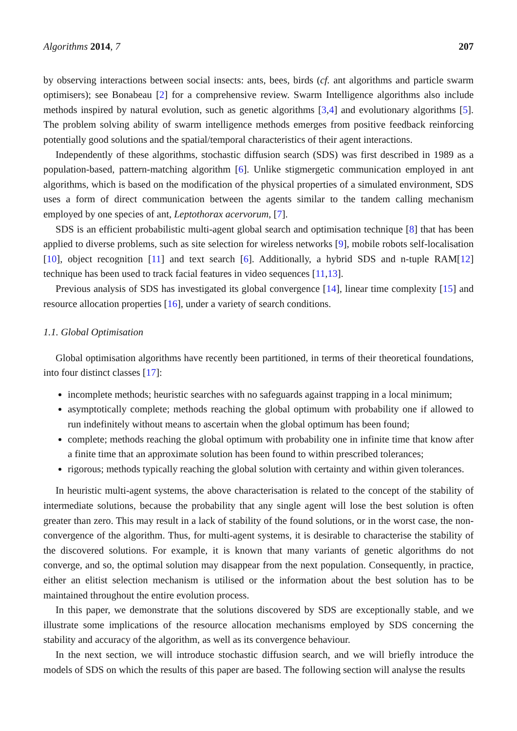Algorithms 2014, 7 207
by observing interactions between social insects: ants, bees, birds (cf. ant algorithms and particle swarm optimisers); see Bonabeau [2] for a comprehensive review. Swarm Intelligence algorithms also include methods inspired by natural evolution, such as genetic algorithms [3,4] and evolutionary algorithms [5]. The problem solving ability of swarm intelligence methods emerges from positive feedback reinforcing potentially good solutions and the spatial/temporal characteristics of their agent interactions.
Independently of these algorithms, stochastic diffusion search (SDS) was first described in 1989 as a population-based, pattern-matching algorithm [6]. Unlike stigmergetic communication employed in ant algorithms, which is based on the modification of the physical properties of a simulated environment, SDS uses a form of direct communication between the agents similar to the tandem calling mechanism employed by one species of ant, Leptothorax acervorum, [7].
SDS is an efficient probabilistic multi-agent global search and optimisation technique [8] that has been applied to diverse problems, such as site selection for wireless networks [9], mobile robots self-localisation [10], object recognition [11] and text search [6]. Additionally, a hybrid SDS and n-tuple RAM[12] technique has been used to track facial features in video sequences [11,13].
Previous analysis of SDS has investigated its global convergence [14], linear time complexity [15] and resource allocation properties [16], under a variety of search conditions.
1.1. Global Optimisation
Global optimisation algorithms have recently been partitioned, in terms of their theoretical foundations, into four distinct classes [17]:
incomplete methods; heuristic searches with no safeguards against trapping in a local minimum;
asymptotically complete; methods reaching the global optimum with probability one if allowed to run indefinitely without means to ascertain when the global optimum has been found;
complete; methods reaching the global optimum with probability one in infinite time that know after a finite time that an approximate solution has been found to within prescribed tolerances;
rigorous; methods typically reaching the global solution with certainty and within given tolerances.
In heuristic multi-agent systems, the above characterisation is related to the concept of the stability of intermediate solutions, because the probability that any single agent will lose the best solution is often greater than zero. This may result in a lack of stability of the found solutions, or in the worst case, the non-convergence of the algorithm. Thus, for multi-agent systems, it is desirable to characterise the stability of the discovered solutions. For example, it is known that many variants of genetic algorithms do not converge, and so, the optimal solution may disappear from the next population. Consequently, in practice, either an elitist selection mechanism is utilised or the information about the best solution has to be maintained throughout the entire evolution process.
In this paper, we demonstrate that the solutions discovered by SDS are exceptionally stable, and we illustrate some implications of the resource allocation mechanisms employed by SDS concerning the stability and accuracy of the algorithm, as well as its convergence behaviour.
In the next section, we will introduce stochastic diffusion search, and we will briefly introduce the models of SDS on which the results of this paper are based. The following section will analyse the results